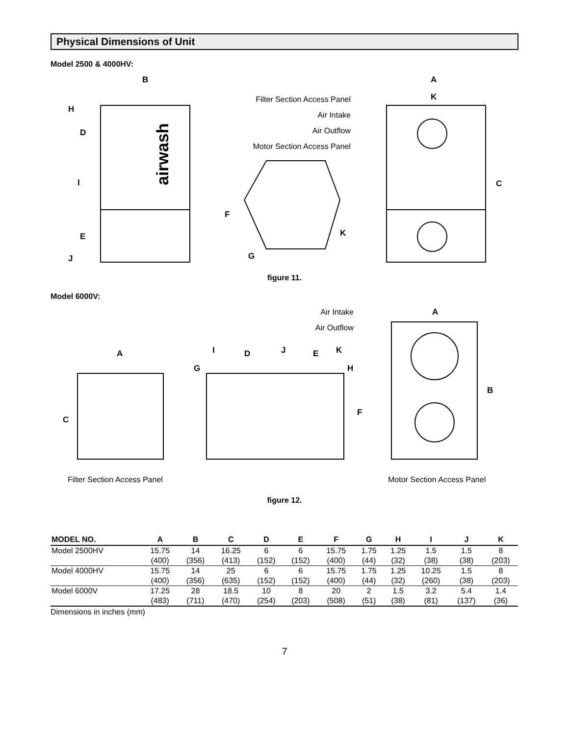Physical Dimensions of Unit
Model 2500 & 4000HV:
B
H
D
I
E
J
A
K
C
F
G
K
airwash
Filter Section Access Panel
Air Intake
Air Outflow
Motor Section Access Panel
figure 11.
Model 6000V:
A
C
I
D
J
E
K
G
H
F
A
B
Air Intake
Air Outflow
Filter Section Access Panel
Motor Section Access Panel
figure 12.
| MODEL NO. | A | B | C | D | E | F | G | H | I | J | K |
| --- | --- | --- | --- | --- | --- | --- | --- | --- | --- | --- | --- |
| Model 2500HV | 15.75 | 14 | 16.25 | 6 | 6 | 15.75 | 1.75 | 1.25 | 1.5 | 1.5 | 8 |
| | (400) | (356) | (413) | (152) | (152) | (400) | (44) | (32) | (38) | (38) | (203) |
| Model 4000HV | 15.75 | 14 | 25 | 6 | 6 | 15.75 | 1.75 | 1.25 | 10.25 | 1.5 | 8 |
| | (400) | (356) | (635) | (152) | (152) | (400) | (44) | (32) | (260) | (38) | (203) |
| Model 6000V | 17.25 | 28 | 18.5 | 10 | 8 | 20 | 2 | 1.5 | 3.2 | 5.4 | 1.4 |
| | (483) | (711) | (470) | (254) | (203) | (508) | (51) | (38) | (81) | (137) | (36) |
Dimensions in inches (mm)
7